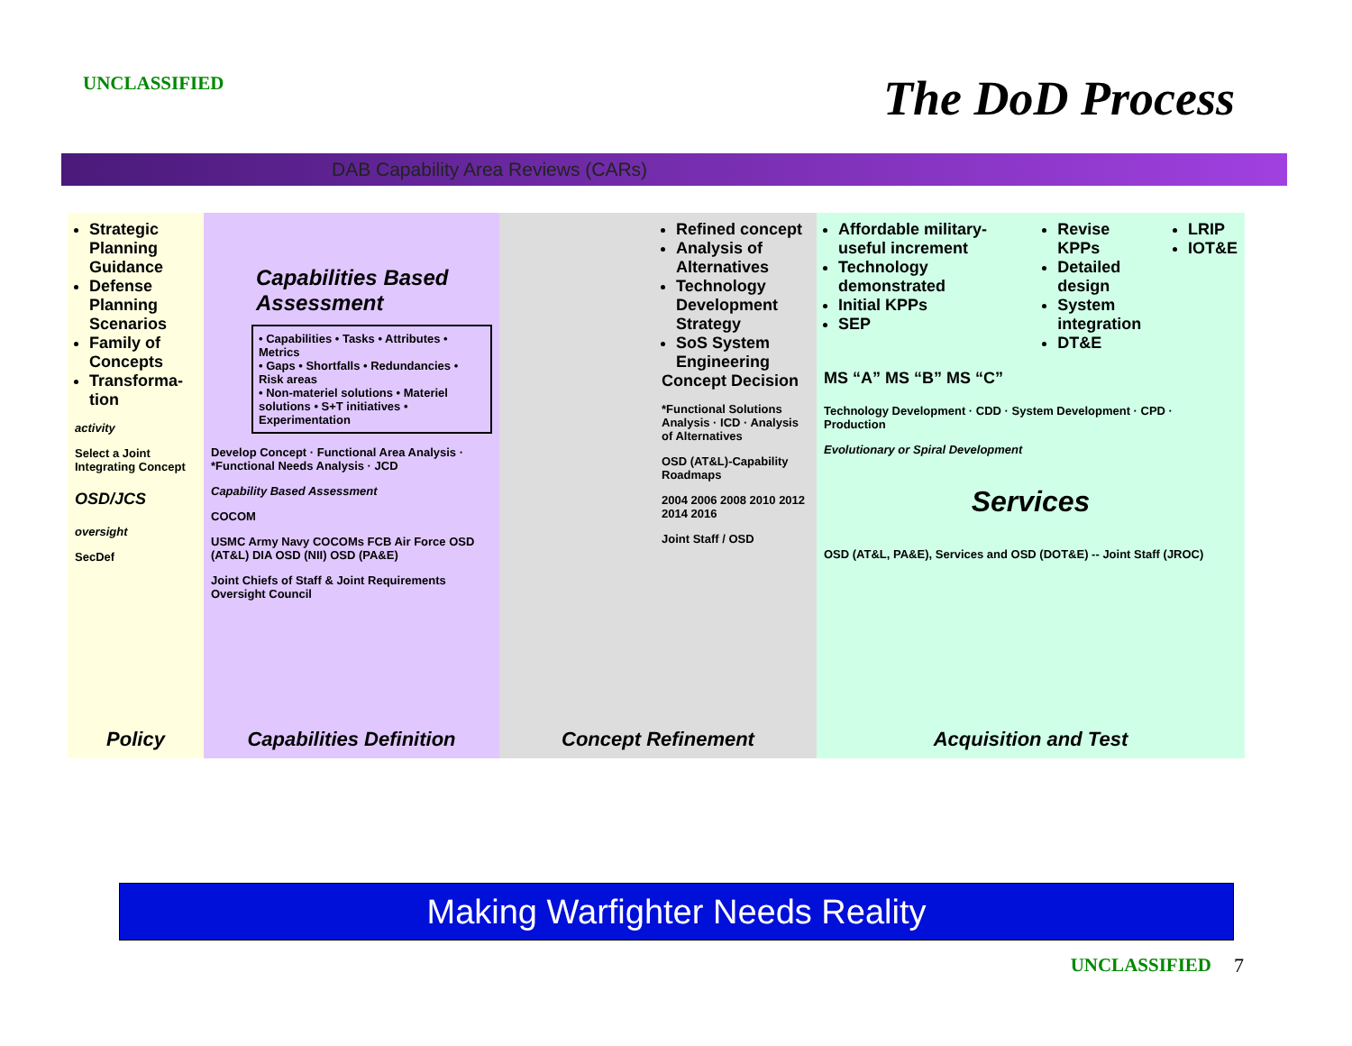UNCLASSIFIED
The DoD Process
DAB Capability Area Reviews (CARs)
Strategic Planning Guidance
Defense Planning Scenarios
Family of Concepts
Transforma-tion
activity
Select a Joint Integrating Concept
OSD/JCS
oversight
SecDef
Policy
Capabilities Based Assessment
• Capabilities • Tasks • Attributes • Metrics
• Gaps • Shortfalls • Redundancies • Risk areas
• Non-materiel solutions • Materiel solutions • S+T initiatives • Experimentation
Develop Concept · Functional Area Analysis · *Functional Needs Analysis · JCD
Capability Based Assessment
COCOM
USMC Army Navy COCOMs FCB Air Force OSD (AT&L) DIA OSD (NII) OSD (PA&E)
Joint Chiefs of Staff & Joint Requirements Oversight Council
Capabilities Definition
Refined concept
Analysis of Alternatives
Technology Development Strategy
SoS System Engineering
Concept Decision
*Functional Solutions Analysis · ICD · Analysis of Alternatives
OSD (AT&L)-Capability Roadmaps
2004 2006 2008 2010 2012 2014 2016
Joint Staff / OSD
Concept Refinement
Affordable military-useful increment
Technology demonstrated
Initial KPPs
SEP
Revise KPPs
Detailed design
System integration
DT&E
LRIP
IOT&E
MS “A” MS “B” MS “C”
Technology Development · CDD · System Development · CPD · Production
Evolutionary or Spiral Development
Services
OSD (AT&L, PA&E), Services and OSD (DOT&E) -- Joint Staff (JROC)
Acquisition and Test
Making Warfighter Needs Reality
UNCLASSIFIED 7